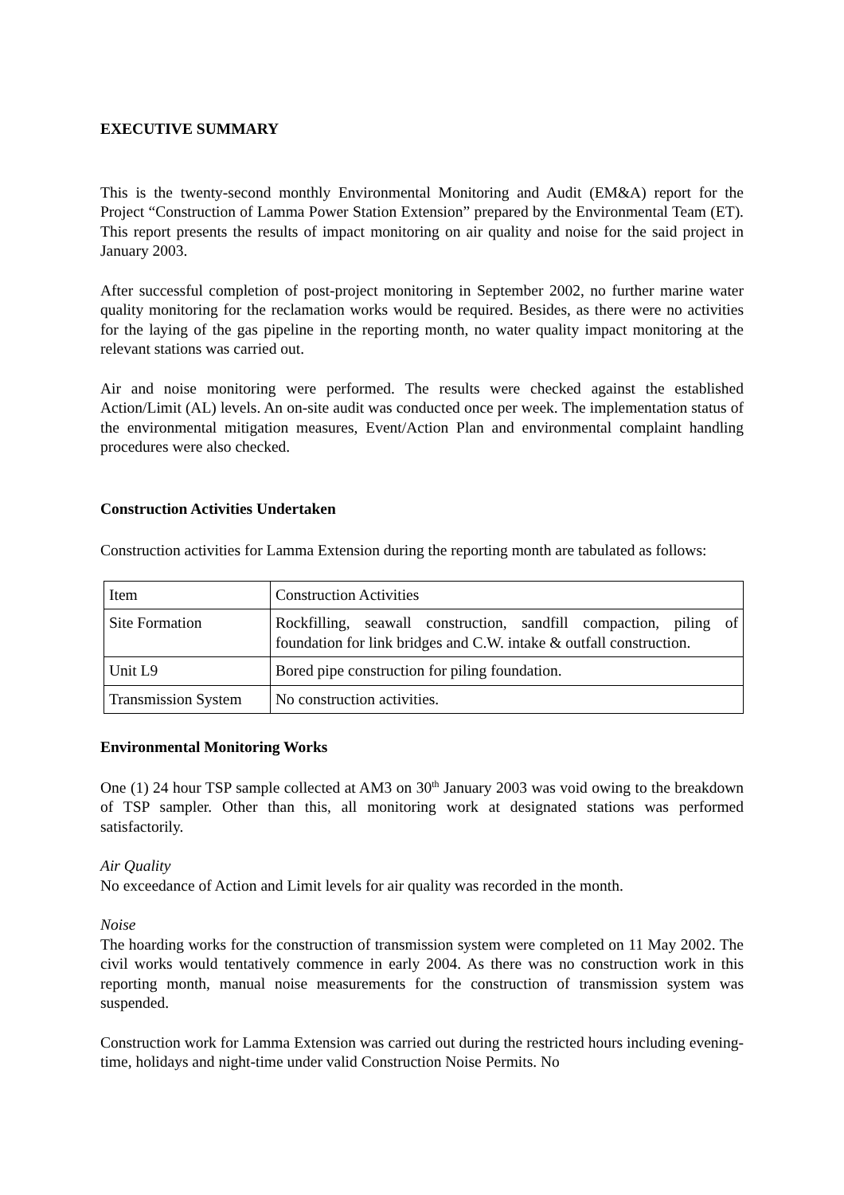EXECUTIVE SUMMARY
This is the twenty-second monthly Environmental Monitoring and Audit (EM&A) report for the Project “Construction of Lamma Power Station Extension” prepared by the Environmental Team (ET). This report presents the results of impact monitoring on air quality and noise for the said project in January 2003.
After successful completion of post-project monitoring in September 2002, no further marine water quality monitoring for the reclamation works would be required. Besides, as there were no activities for the laying of the gas pipeline in the reporting month, no water quality impact monitoring at the relevant stations was carried out.
Air and noise monitoring were performed. The results were checked against the established Action/Limit (AL) levels. An on-site audit was conducted once per week. The implementation status of the environmental mitigation measures, Event/Action Plan and environmental complaint handling procedures were also checked.
Construction Activities Undertaken
Construction activities for Lamma Extension during the reporting month are tabulated as follows:
| Item | Construction Activities |
| Site Formation | Rockfilling, seawall construction, sandfill compaction, piling of foundation for link bridges and C.W. intake & outfall construction. |
| Unit L9 | Bored pipe construction for piling foundation. |
| Transmission System | No construction activities. |
Environmental Monitoring Works
One (1) 24 hour TSP sample collected at AM3 on 30<sup>th</sup> January 2003 was void owing to the breakdown of TSP sampler. Other than this, all monitoring work at designated stations was performed satisfactorily.
Air Quality
No exceedance of Action and Limit levels for air quality was recorded in the month.
Noise
The hoarding works for the construction of transmission system were completed on 11 May 2002. The civil works would tentatively commence in early 2004. As there was no construction work in this reporting month, manual noise measurements for the construction of transmission system was suspended.
Construction work for Lamma Extension was carried out during the restricted hours including evening-time, holidays and night-time under valid Construction Noise Permits. No